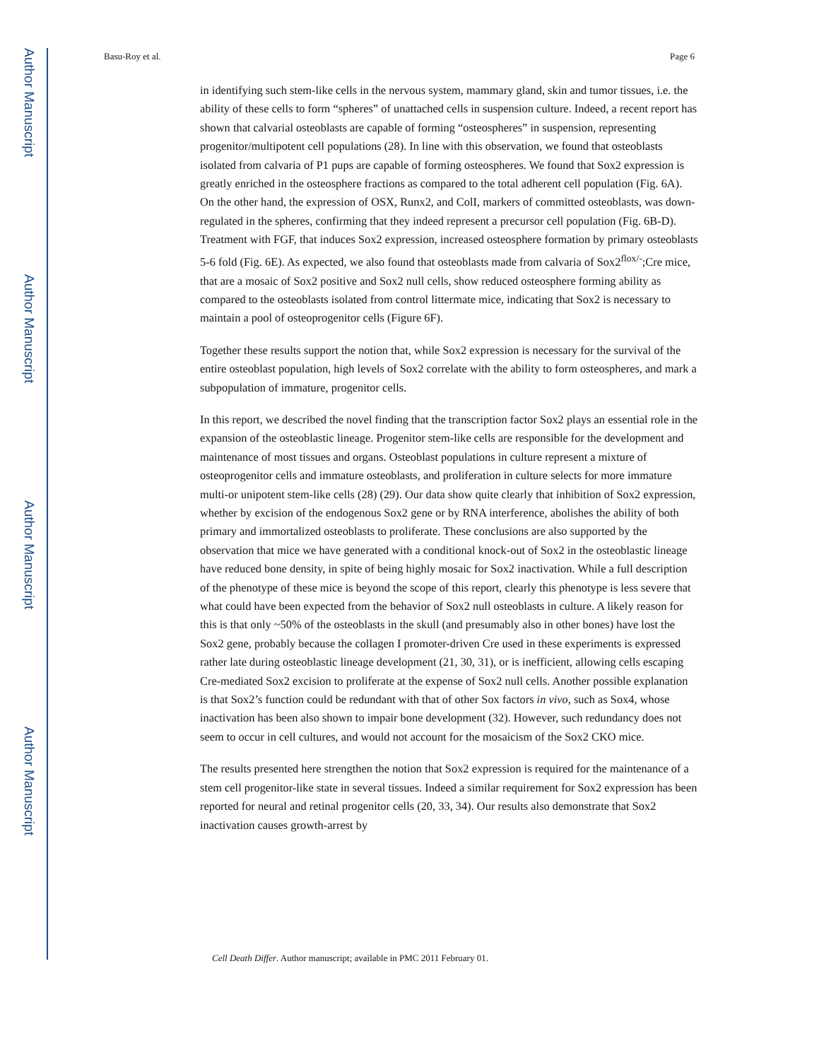Author Manuscript
Author Manuscript
Author Manuscript
Author Manuscript
Basu-Roy et al. Page 6
in identifying such stem-like cells in the nervous system, mammary gland, skin and tumor tissues, i.e. the ability of these cells to form “spheres” of unattached cells in suspension culture. Indeed, a recent report has shown that calvarial osteoblasts are capable of forming “osteospheres” in suspension, representing progenitor/multipotent cell populations (28). In line with this observation, we found that osteoblasts isolated from calvaria of P1 pups are capable of forming osteospheres. We found that Sox2 expression is greatly enriched in the osteosphere fractions as compared to the total adherent cell population (Fig. 6A). On the other hand, the expression of OSX, Runx2, and ColI, markers of committed osteoblasts, was down-regulated in the spheres, confirming that they indeed represent a precursor cell population (Fig. 6B-D). Treatment with FGF, that induces Sox2 expression, increased osteosphere formation by primary osteoblasts 5-6 fold (Fig. 6E). As expected, we also found that osteoblasts made from calvaria of Sox2<sup>flox/-</sup>;Cre mice, that are a mosaic of Sox2 positive and Sox2 null cells, show reduced osteosphere forming ability as compared to the osteoblasts isolated from control littermate mice, indicating that Sox2 is necessary to maintain a pool of osteoprogenitor cells (Figure 6F).
Together these results support the notion that, while Sox2 expression is necessary for the survival of the entire osteoblast population, high levels of Sox2 correlate with the ability to form osteospheres, and mark a subpopulation of immature, progenitor cells.
In this report, we described the novel finding that the transcription factor Sox2 plays an essential role in the expansion of the osteoblastic lineage. Progenitor stem-like cells are responsible for the development and maintenance of most tissues and organs. Osteoblast populations in culture represent a mixture of osteoprogenitor cells and immature osteoblasts, and proliferation in culture selects for more immature multi-or unipotent stem-like cells (28) (29). Our data show quite clearly that inhibition of Sox2 expression, whether by excision of the endogenous Sox2 gene or by RNA interference, abolishes the ability of both primary and immortalized osteoblasts to proliferate. These conclusions are also supported by the observation that mice we have generated with a conditional knock-out of Sox2 in the osteoblastic lineage have reduced bone density, in spite of being highly mosaic for Sox2 inactivation. While a full description of the phenotype of these mice is beyond the scope of this report, clearly this phenotype is less severe that what could have been expected from the behavior of Sox2 null osteoblasts in culture. A likely reason for this is that only ~50% of the osteoblasts in the skull (and presumably also in other bones) have lost the Sox2 gene, probably because the collagen I promoter-driven Cre used in these experiments is expressed rather late during osteoblastic lineage development (21, 30, 31), or is inefficient, allowing cells escaping Cre-mediated Sox2 excision to proliferate at the expense of Sox2 null cells. Another possible explanation is that Sox2’s function could be redundant with that of other Sox factors in vivo, such as Sox4, whose inactivation has been also shown to impair bone development (32). However, such redundancy does not seem to occur in cell cultures, and would not account for the mosaicism of the Sox2 CKO mice.
The results presented here strengthen the notion that Sox2 expression is required for the maintenance of a stem cell progenitor-like state in several tissues. Indeed a similar requirement for Sox2 expression has been reported for neural and retinal progenitor cells (20, 33, 34). Our results also demonstrate that Sox2 inactivation causes growth-arrest by
Cell Death Differ. Author manuscript; available in PMC 2011 February 01.